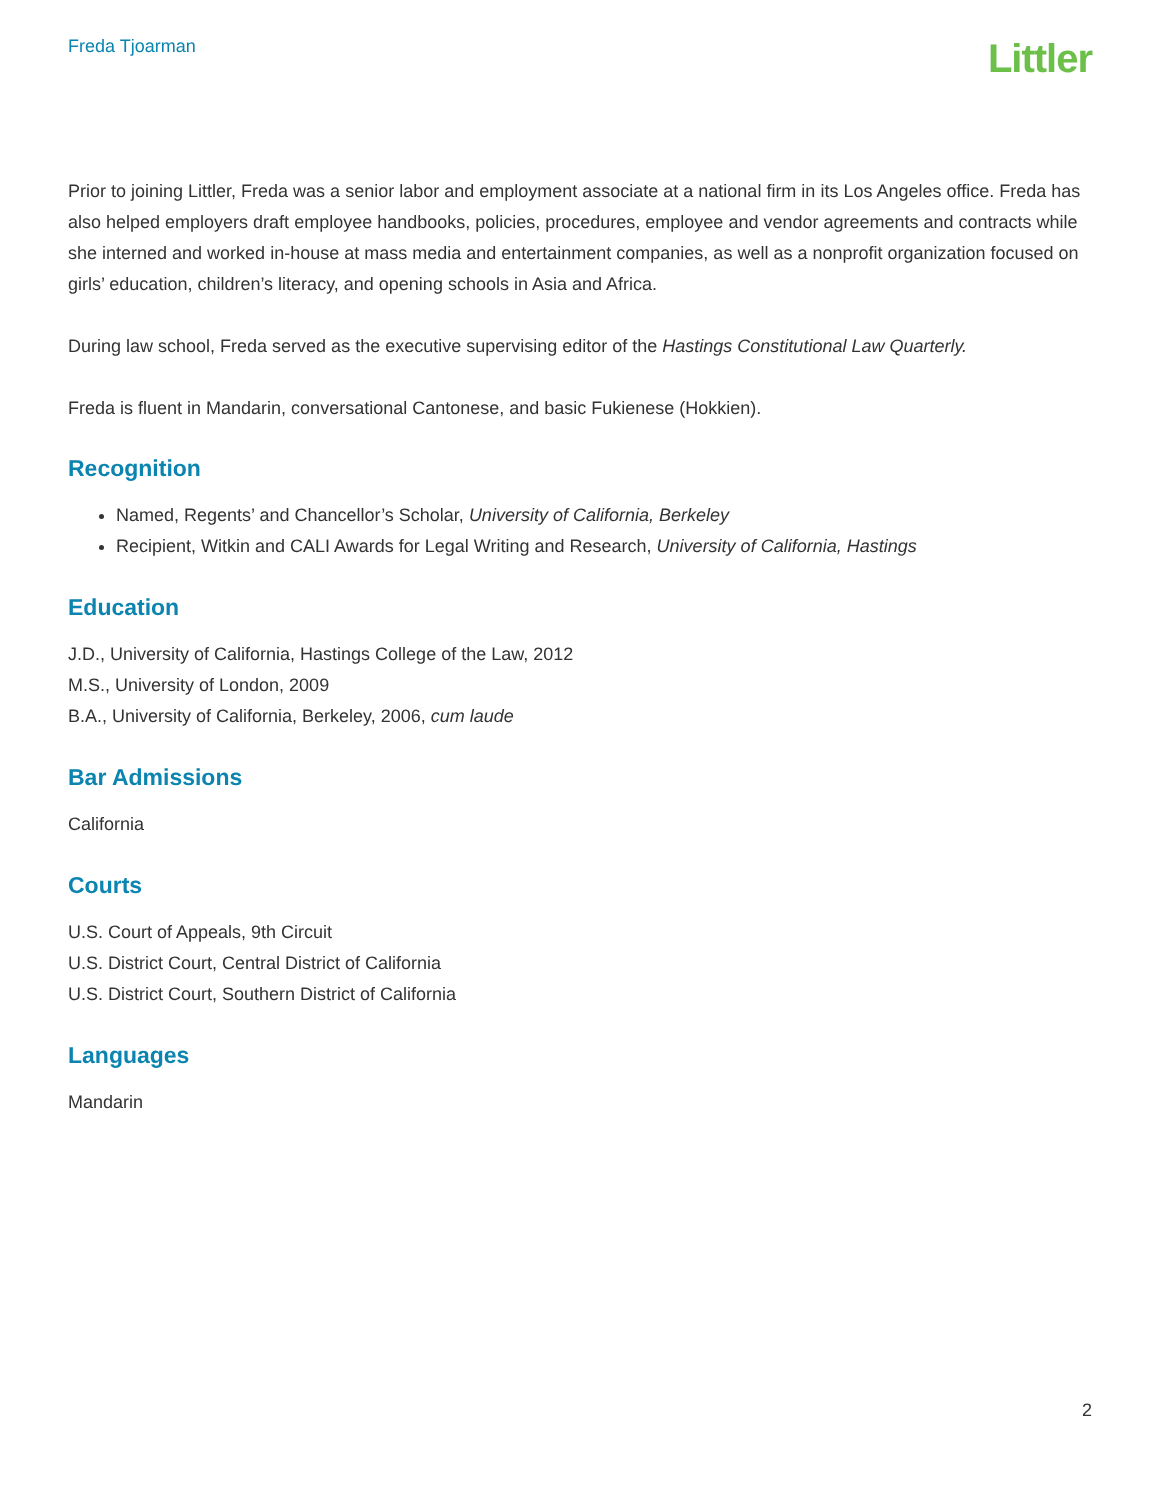Freda Tjoarman
Littler
Prior to joining Littler, Freda was a senior labor and employment associate at a national firm in its Los Angeles office. Freda has also helped employers draft employee handbooks, policies, procedures, employee and vendor agreements and contracts while she interned and worked in-house at mass media and entertainment companies, as well as a nonprofit organization focused on girls’ education, children’s literacy, and opening schools in Asia and Africa.
During law school, Freda served as the executive supervising editor of the Hastings Constitutional Law Quarterly.
Freda is fluent in Mandarin, conversational Cantonese, and basic Fukienese (Hokkien).
Recognition
Named, Regents’ and Chancellor’s Scholar, University of California, Berkeley
Recipient, Witkin and CALI Awards for Legal Writing and Research, University of California, Hastings
Education
J.D., University of California, Hastings College of the Law, 2012
M.S., University of London, 2009
B.A., University of California, Berkeley, 2006, cum laude
Bar Admissions
California
Courts
U.S. Court of Appeals, 9th Circuit
U.S. District Court, Central District of California
U.S. District Court, Southern District of California
Languages
Mandarin
2